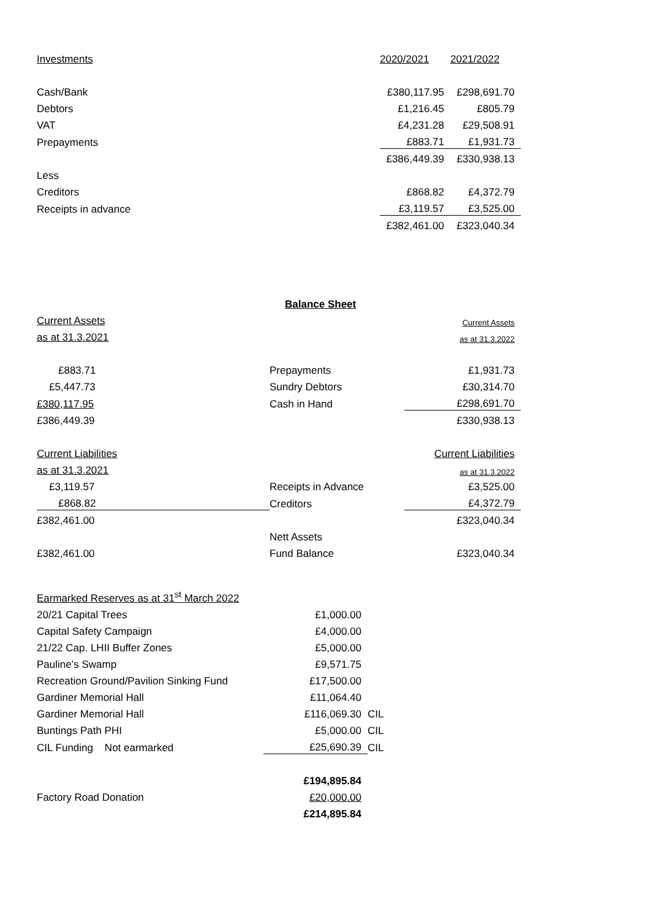| Investments | 2020/2021 | 2021/2022 |
| Cash/Bank | £380,117.95 | £298,691.70 |
| Debtors | £1,216.45 | £805.79 |
| VAT | £4,231.28 | £29,508.91 |
| Prepayments | £883.71 | £1,931.73 |
| | £386,449.39 | £330,938.13 |
| Less | | |
| Creditors | £868.82 | £4,372.79 |
| Receipts in advance | £3,119.57 | £3,525.00 |
| | £382,461.00 | £323,040.34 |
| | Balance Sheet | |
| Current Assets | | Current Assets |
| as at 31.3.2021 | | as at 31.3.2022 |
| £883.71 | Prepayments | £1,931.73 |
| £5,447.73 | Sundry Debtors | £30,314.70 |
| £380,117.95 | Cash in Hand | £298,691.70 |
| £386,449.39 | | £330,938.13 |
| Current Liabilities | | Current Liabilities |
| as at 31.3.2021 | | as at 31.3.2022 |
| £3,119.57 | Receipts in Advance | £3,525.00 |
| £868.82 | Creditors | £4,372.79 |
| £382,461.00 | | £323,040.34 |
| | Nett Assets | |
| £382,461.00 | Fund Balance | £323,040.34 |
| Earmarked Reserves as at 31<sup>st</sup> March 2022 | | |
| 20/21 Capital Trees | £1,000.00 | |
| Capital Safety Campaign | £4,000.00 | |
| 21/22 Cap. LHII Buffer Zones | £5,000.00 | |
| Pauline’s Swamp | £9,571.75 | |
| Recreation Ground/Pavilion Sinking Fund | £17,500.00 | |
| Gardiner Memorial Hall | £11,064.40 | |
| Gardiner Memorial Hall | £116,069.30 | CIL |
| Buntings Path PHI | £5,000.00 | CIL |
| CIL Funding Not earmarked | £25,690.39 | CIL |
| | £194,895.84 | |
| Factory Road Donation | £20,000.00 | |
| | £214,895.84 | |